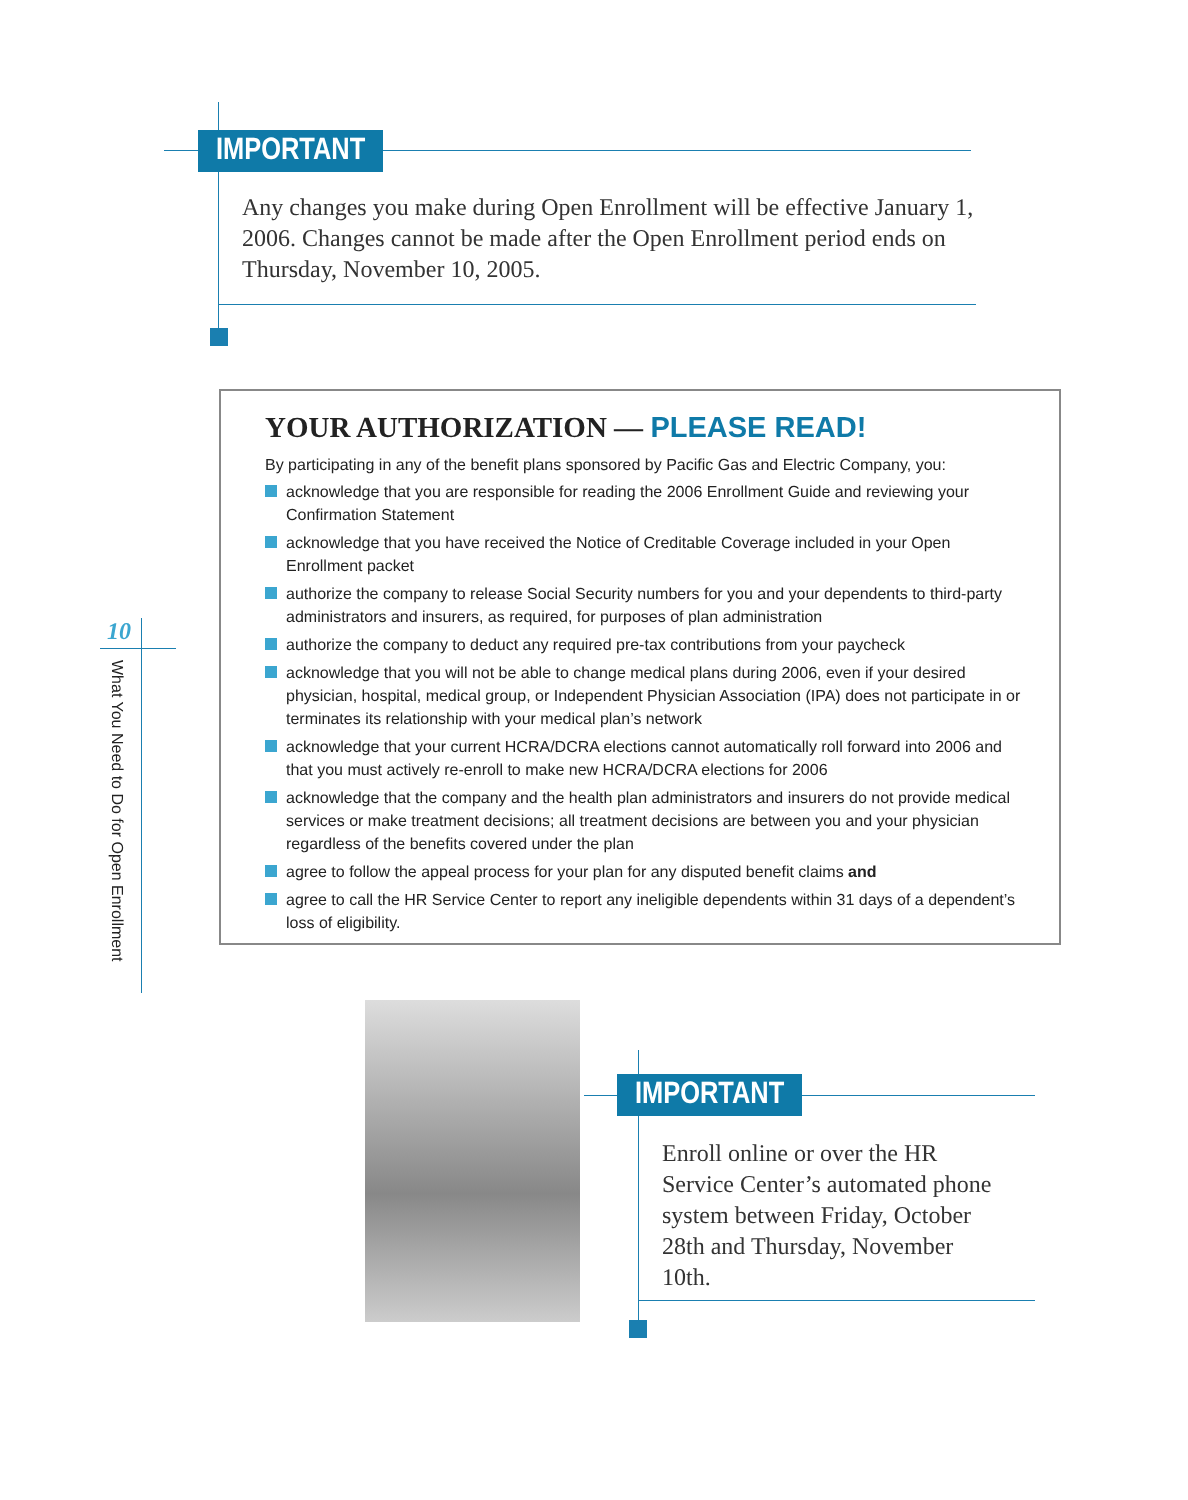IMPORTANT
Any changes you make during Open Enrollment will be effective January 1, 2006. Changes cannot be made after the Open Enrollment period ends on Thursday, November 10, 2005.
YOUR AUTHORIZATION — PLEASE READ!
By participating in any of the benefit plans sponsored by Pacific Gas and Electric Company, you:
acknowledge that you are responsible for reading the 2006 Enrollment Guide and reviewing your Confirmation Statement
acknowledge that you have received the Notice of Creditable Coverage included in your Open Enrollment packet
authorize the company to release Social Security numbers for you and your dependents to third-party administrators and insurers, as required, for purposes of plan administration
authorize the company to deduct any required pre-tax contributions from your paycheck
acknowledge that you will not be able to change medical plans during 2006, even if your desired physician, hospital, medical group, or Independent Physician Association (IPA) does not participate in or terminates its relationship with your medical plan’s network
acknowledge that your current HCRA/DCRA elections cannot automatically roll forward into 2006 and that you must actively re-enroll to make new HCRA/DCRA elections for 2006
acknowledge that the company and the health plan administrators and insurers do not provide medical services or make treatment decisions; all treatment decisions are between you and your physician regardless of the benefits covered under the plan
agree to follow the appeal process for your plan for any disputed benefit claims and
agree to call the HR Service Center to report any ineligible dependents within 31 days of a dependent’s loss of eligibility.
10
What You Need to Do for Open Enrollment
IMPORTANT
Enroll online or over the HR Service Center’s automated phone system between Friday, October 28th and Thursday, November 10th.